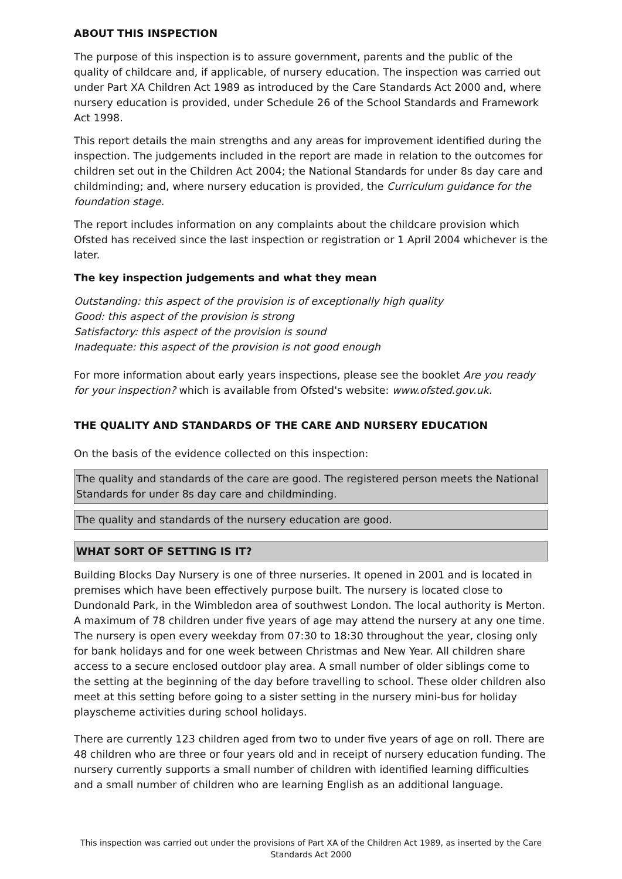ABOUT THIS INSPECTION
The purpose of this inspection is to assure government, parents and the public of the quality of childcare and, if applicable, of nursery education. The inspection was carried out under Part XA Children Act 1989 as introduced by the Care Standards Act 2000 and, where nursery education is provided, under Schedule 26 of the School Standards and Framework Act 1998.
This report details the main strengths and any areas for improvement identified during the inspection. The judgements included in the report are made in relation to the outcomes for children set out in the Children Act 2004; the National Standards for under 8s day care and childminding; and, where nursery education is provided, the Curriculum guidance for the foundation stage.
The report includes information on any complaints about the childcare provision which Ofsted has received since the last inspection or registration or 1 April 2004 whichever is the later.
The key inspection judgements and what they mean
Outstanding: this aspect of the provision is of exceptionally high quality
Good: this aspect of the provision is strong
Satisfactory: this aspect of the provision is sound
Inadequate: this aspect of the provision is not good enough
For more information about early years inspections, please see the booklet Are you ready for your inspection? which is available from Ofsted's website: www.ofsted.gov.uk.
THE QUALITY AND STANDARDS OF THE CARE AND NURSERY EDUCATION
On the basis of the evidence collected on this inspection:
The quality and standards of the care are good. The registered person meets the National Standards for under 8s day care and childminding.
The quality and standards of the nursery education are good.
WHAT SORT OF SETTING IS IT?
Building Blocks Day Nursery is one of three nurseries. It opened in 2001 and is located in premises which have been effectively purpose built. The nursery is located close to Dundonald Park, in the Wimbledon area of southwest London. The local authority is Merton. A maximum of 78 children under five years of age may attend the nursery at any one time. The nursery is open every weekday from 07:30 to 18:30 throughout the year, closing only for bank holidays and for one week between Christmas and New Year. All children share access to a secure enclosed outdoor play area. A small number of older siblings come to the setting at the beginning of the day before travelling to school. These older children also meet at this setting before going to a sister setting in the nursery mini-bus for holiday playscheme activities during school holidays.
There are currently 123 children aged from two to under five years of age on roll. There are 48 children who are three or four years old and in receipt of nursery education funding. The nursery currently supports a small number of children with identified learning difficulties and a small number of children who are learning English as an additional language.
This inspection was carried out under the provisions of Part XA of the Children Act 1989, as inserted by the Care Standards Act 2000